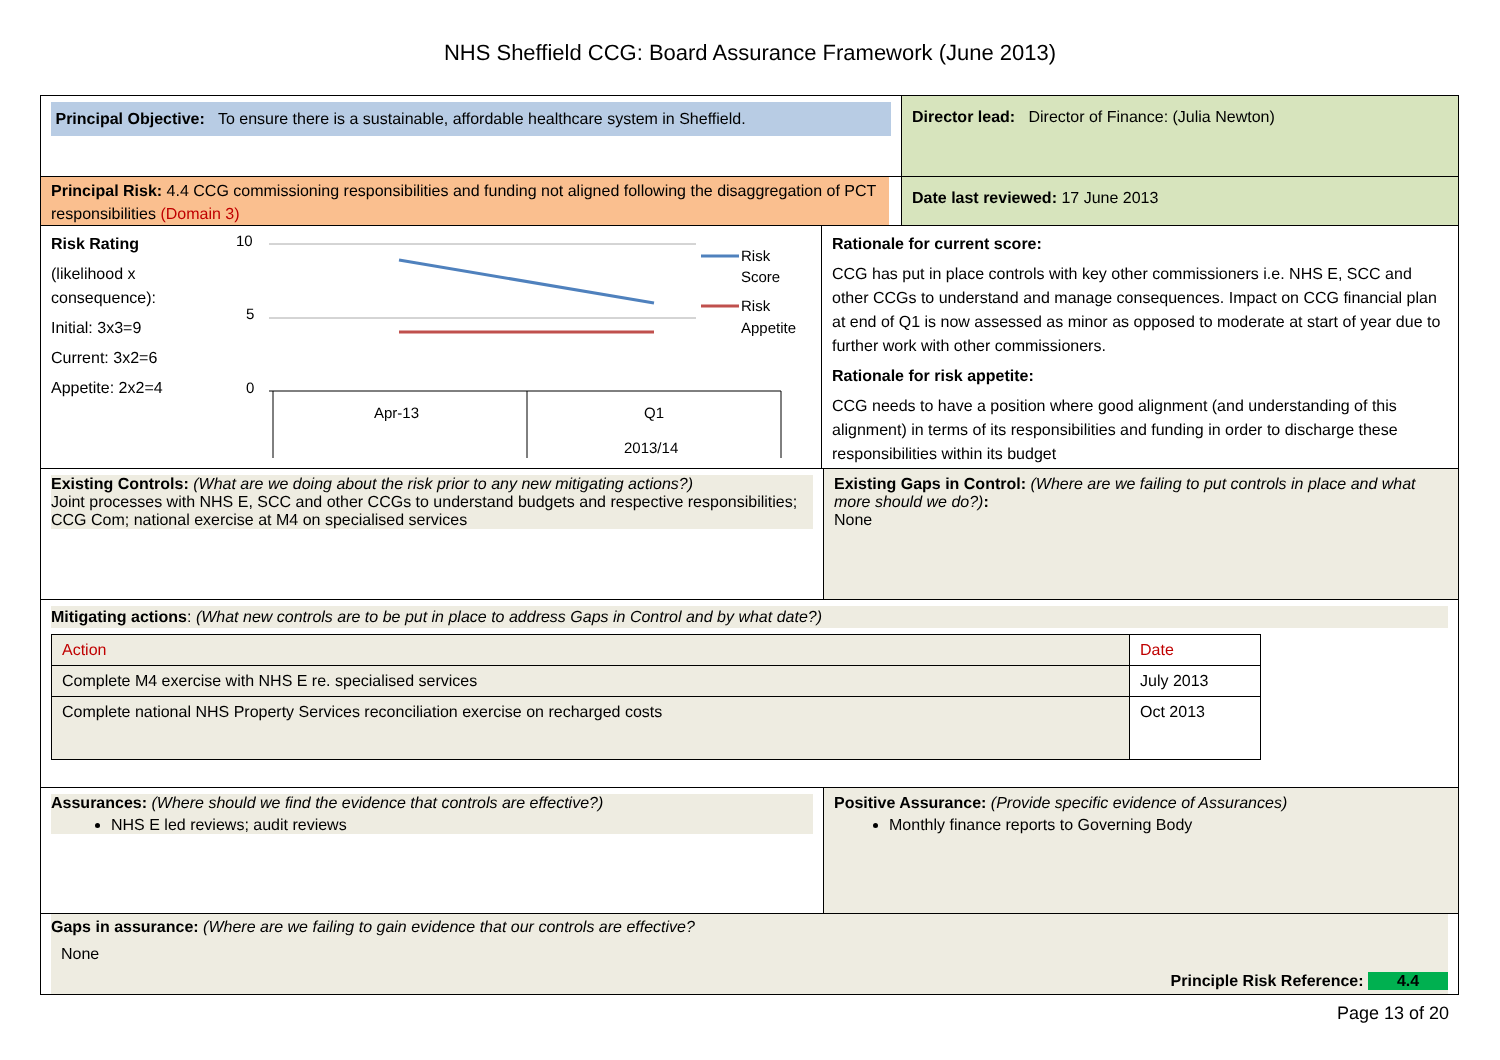NHS Sheffield CCG: Board Assurance Framework (June 2013)
Principal Objective: To ensure there is a sustainable, affordable healthcare system in Sheffield.
Director lead: Director of Finance: (Julia Newton)
Principal Risk: 4.4 CCG commissioning responsibilities and funding not aligned following the disaggregation of PCT responsibilities (Domain 3)
Date last reviewed: 17 June 2013
Risk Rating
(likelihood x consequence):
Initial: 3x3=9
Current: 3x2=6
Appetite: 2x2=4
10
5
0
Apr-13
Q1
2013/14
Risk
Score
Risk
Appetite
Rationale for current score:
CCG has put in place controls with key other commissioners i.e. NHS E, SCC and other CCGs to understand and manage consequences. Impact on CCG financial plan at end of Q1 is now assessed as minor as opposed to moderate at start of year due to further work with other commissioners.
Rationale for risk appetite:
CCG needs to have a position where good alignment (and understanding of this alignment) in terms of its responsibilities and funding in order to discharge these responsibilities within its budget
Existing Controls: (What are we doing about the risk prior to any new mitigating actions?)
Joint processes with NHS E, SCC and other CCGs to understand budgets and respective responsibilities; CCG Com; national exercise at M4 on specialised services
Existing Gaps in Control: (Where are we failing to put controls in place and what more should we do?):
None
Mitigating actions: (What new controls are to be put in place to address Gaps in Control and by what date?)
| Action | Date |
| Complete M4 exercise with NHS E re. specialised services | July 2013 |
| Complete national NHS Property Services reconciliation exercise on recharged costs | Oct 2013 |
Assurances: (Where should we find the evidence that controls are effective?)
NHS E led reviews; audit reviews
Positive Assurance: (Provide specific evidence of Assurances)
Monthly finance reports to Governing Body
Gaps in assurance: (Where are we failing to gain evidence that our controls are effective?
None
Principle Risk Reference: 4.4
Page 13 of 20